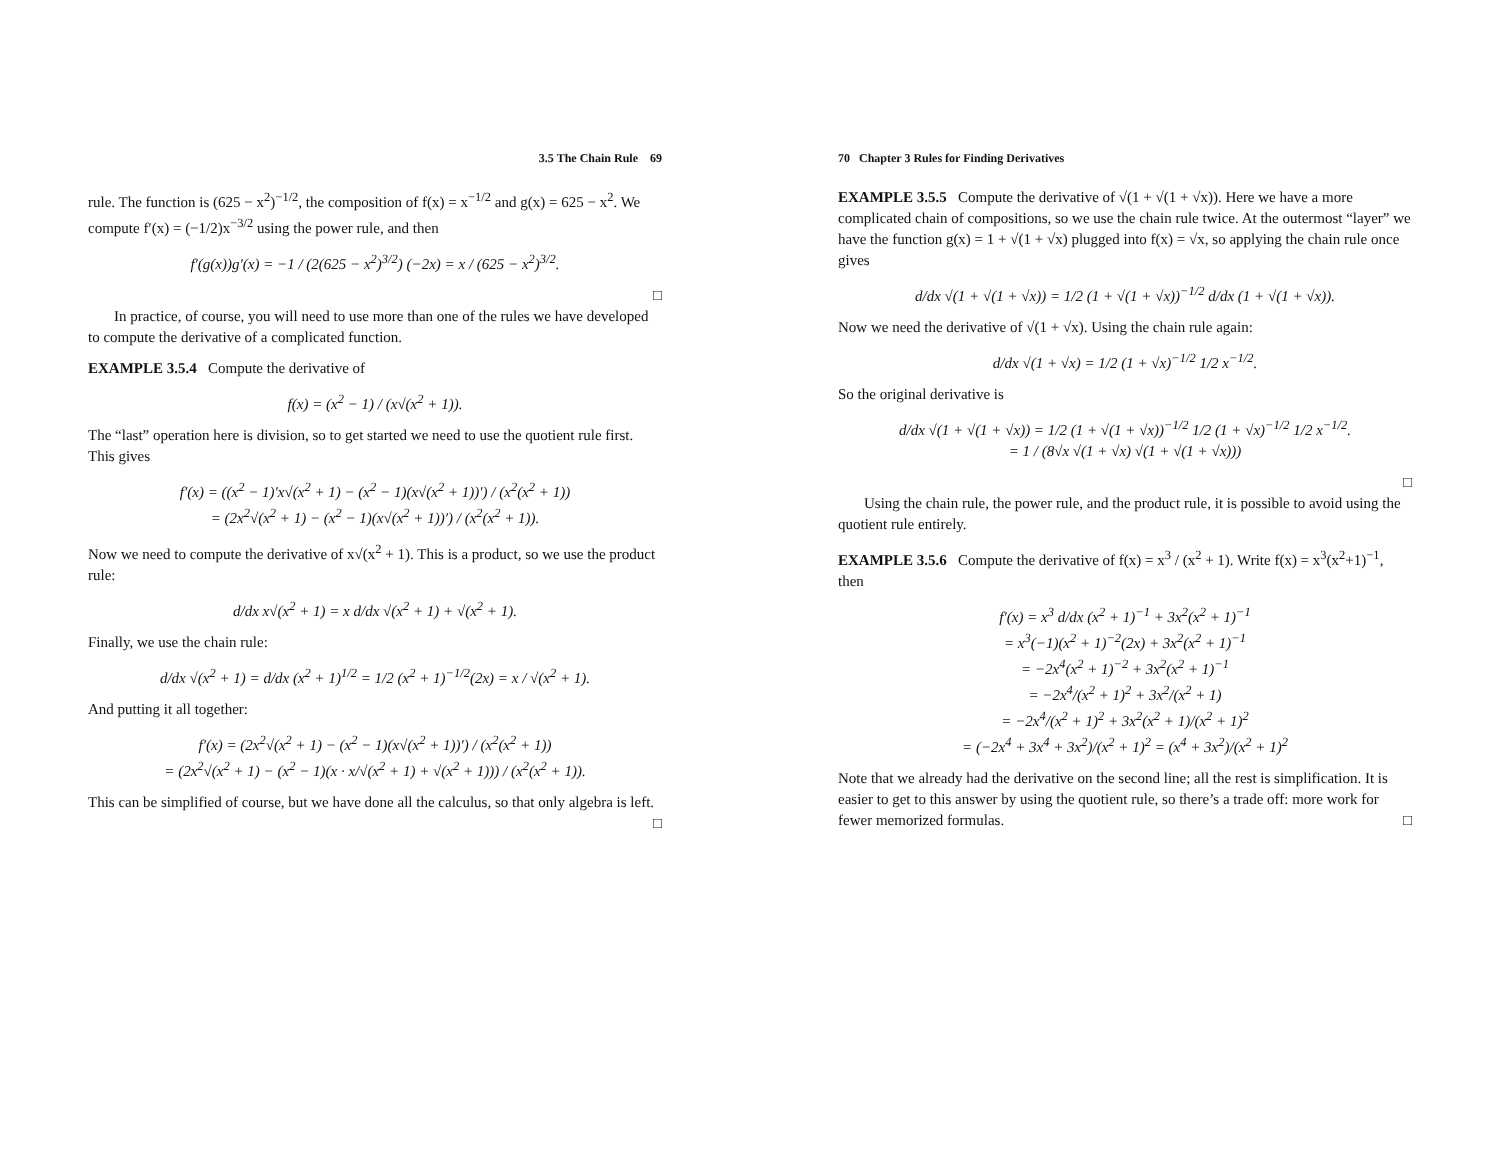3.5 The Chain Rule 69
rule. The function is (625 − x<sup>2</sup>)<sup>−1/2</sup>, the composition of f(x) = x<sup>−1/2</sup> and g(x) = 625 − x<sup>2</sup>. We compute f′(x) = (−1/2)x<sup>−3/2</sup> using the power rule, and then
f′(g(x))g′(x) = −1 / (2(625 − x<sup>2</sup>)<sup>3/2</sup>) (−2x) = x / (625 − x<sup>2</sup>)<sup>3/2</sup>.
□
In practice, of course, you will need to use more than one of the rules we have developed to compute the derivative of a complicated function.
EXAMPLE 3.5.4 Compute the derivative of
f(x) = (x<sup>2</sup> − 1) / (x√(x<sup>2</sup> + 1)).
The “last” operation here is division, so to get started we need to use the quotient rule first. This gives
f′(x) = ((x<sup>2</sup> − 1)′x√(x<sup>2</sup> + 1) − (x<sup>2</sup> − 1)(x√(x<sup>2</sup> + 1))′) / (x<sup>2</sup>(x<sup>2</sup> + 1))
= (2x<sup>2</sup>√(x<sup>2</sup> + 1) − (x<sup>2</sup> − 1)(x√(x<sup>2</sup> + 1))′) / (x<sup>2</sup>(x<sup>2</sup> + 1)).
Now we need to compute the derivative of x√(x<sup>2</sup> + 1). This is a product, so we use the product rule:
d/dx x√(x<sup>2</sup> + 1) = x d/dx √(x<sup>2</sup> + 1) + √(x<sup>2</sup> + 1).
Finally, we use the chain rule:
d/dx √(x<sup>2</sup> + 1) = d/dx (x<sup>2</sup> + 1)<sup>1/2</sup> = 1/2 (x<sup>2</sup> + 1)<sup>−1/2</sup>(2x) = x / √(x<sup>2</sup> + 1).
And putting it all together:
f′(x) = (2x<sup>2</sup>√(x<sup>2</sup> + 1) − (x<sup>2</sup> − 1)(x√(x<sup>2</sup> + 1))′) / (x<sup>2</sup>(x<sup>2</sup> + 1))
= (2x<sup>2</sup>√(x<sup>2</sup> + 1) − (x<sup>2</sup> − 1)(x · x/√(x<sup>2</sup> + 1) + √(x<sup>2</sup> + 1))) / (x<sup>2</sup>(x<sup>2</sup> + 1)).
This can be simplified of course, but we have done all the calculus, so that only algebra is left. □
70 Chapter 3 Rules for Finding Derivatives
EXAMPLE 3.5.5 Compute the derivative of √(1 + √(1 + √x)). Here we have a more complicated chain of compositions, so we use the chain rule twice. At the outermost “layer” we have the function g(x) = 1 + √(1 + √x) plugged into f(x) = √x, so applying the chain rule once gives
d/dx √(1 + √(1 + √x)) = 1/2 (1 + √(1 + √x))<sup>−1/2</sup> d/dx (1 + √(1 + √x)).
Now we need the derivative of √(1 + √x). Using the chain rule again:
d/dx √(1 + √x) = 1/2 (1 + √x)<sup>−1/2</sup> 1/2 x<sup>−1/2</sup>.
So the original derivative is
d/dx √(1 + √(1 + √x)) = 1/2 (1 + √(1 + √x))<sup>−1/2</sup> 1/2 (1 + √x)<sup>−1/2</sup> 1/2 x<sup>−1/2</sup>.
= 1 / (8√x √(1 + √x) √(1 + √(1 + √x)))
□
Using the chain rule, the power rule, and the product rule, it is possible to avoid using the quotient rule entirely.
EXAMPLE 3.5.6 Compute the derivative of f(x) = x<sup>3</sup> / (x<sup>2</sup> + 1). Write f(x) = x<sup>3</sup>(x<sup>2</sup>+1)<sup>−1</sup>, then
f′(x) = x<sup>3</sup> d/dx (x<sup>2</sup> + 1)<sup>−1</sup> + 3x<sup>2</sup>(x<sup>2</sup> + 1)<sup>−1</sup>
= x<sup>3</sup>(−1)(x<sup>2</sup> + 1)<sup>−2</sup>(2x) + 3x<sup>2</sup>(x<sup>2</sup> + 1)<sup>−1</sup>
= −2x<sup>4</sup>(x<sup>2</sup> + 1)<sup>−2</sup> + 3x<sup>2</sup>(x<sup>2</sup> + 1)<sup>−1</sup>
= −2x<sup>4</sup>/(x<sup>2</sup> + 1)<sup>2</sup> + 3x<sup>2</sup>/(x<sup>2</sup> + 1)
= −2x<sup>4</sup>/(x<sup>2</sup> + 1)<sup>2</sup> + 3x<sup>2</sup>(x<sup>2</sup> + 1)/(x<sup>2</sup> + 1)<sup>2</sup>
= (−2x<sup>4</sup> + 3x<sup>4</sup> + 3x<sup>2</sup>)/(x<sup>2</sup> + 1)<sup>2</sup> = (x<sup>4</sup> + 3x<sup>2</sup>)/(x<sup>2</sup> + 1)<sup>2</sup>
Note that we already had the derivative on the second line; all the rest is simplification. It is easier to get to this answer by using the quotient rule, so there’s a trade off: more work for fewer memorized formulas. □